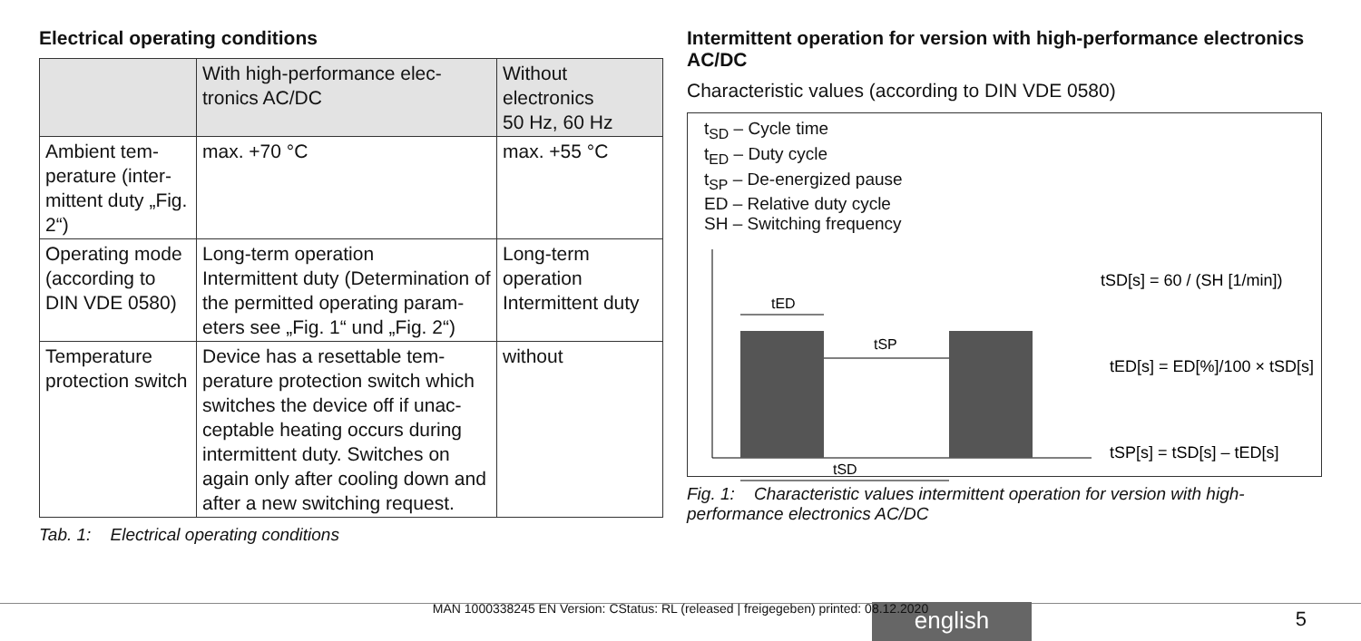Electrical operating conditions
| | With high-performance elec-tronics AC/DC | Without electronics 50 Hz, 60 Hz |
| --- | --- | --- |
| Ambient tem-perature (inter-mittent duty „Fig. 2“) | max. +70 °C | max. +55 °C |
| Operating mode (according to DIN VDE 0580) | Long-term operation Intermittent duty (Determination of the permitted operating param-eters see „Fig. 1“ und „Fig. 2“) | Long-term operation Intermittent duty |
| Temperature protection switch | Device has a resettable tem-perature protection switch which switches the device off if unac-ceptable heating occurs during intermittent duty. Switches on again only after cooling down and after a new switching request. | without |
Tab. 1: Electrical operating conditions
Intermittent operation for version with high-performance electronics AC/DC
Characteristic values (according to DIN VDE 0580)
t<sub>SD</sub> – Cycle time
t<sub>ED</sub> – Duty cycle
t<sub>SP</sub> – De-energized pause
ED – Relative duty cycle
SH – Switching frequency
tED
tSP
tSD
tSD[s] = 60 / (SH [1/min])
tED[s] = ED[%]/100 × tSD[s]
tSP[s] = tSD[s] – tED[s]
Fig. 1: Characteristic values intermittent operation for version with high-performance electronics AC/DC
english
MAN 1000338245 EN Version: CStatus: RL (released | freigegeben) printed: 08.12.2020 5